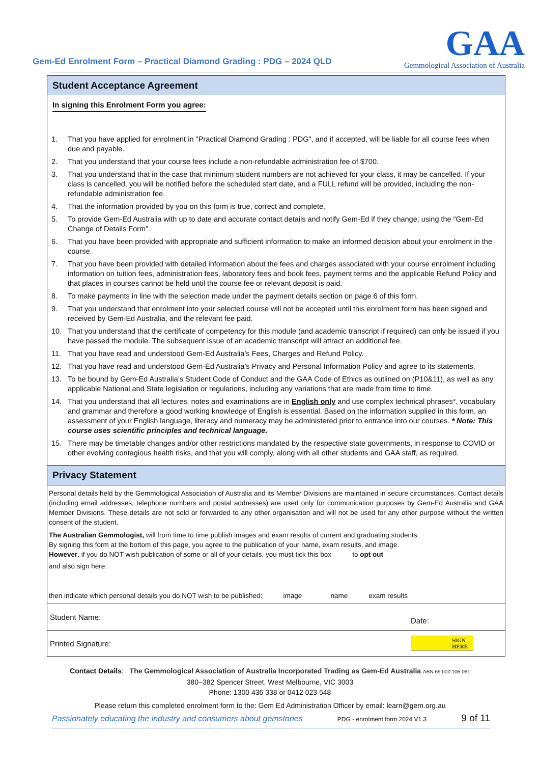Gem-Ed Enrolment Form – Practical Diamond Grading : PDG – 2024 QLD
GAA
Gemmological Association of Australia
Student Acceptance Agreement
In signing this Enrolment Form you agree:
1. That you have applied for enrolment in "Practical Diamond Grading : PDG", and if accepted, will be liable for all course fees when due and payable.
2. That you understand that your course fees include a non-refundable administration fee of $700.
3. That you understand that in the case that minimum student numbers are not achieved for your class, it may be cancelled. If your class is cancelled, you will be notified before the scheduled start date, and a FULL refund will be provided, including the non-refundable administration fee.
4. That the information provided by you on this form is true, correct and complete.
5. To provide Gem-Ed Australia with up to date and accurate contact details and notify Gem-Ed if they change, using the “Gem-Ed Change of Details Form”.
6. That you have been provided with appropriate and sufficient information to make an informed decision about your enrolment in the course.
7. That you have been provided with detailed information about the fees and charges associated with your course enrolment including information on tuition fees, administration fees, laboratory fees and book fees, payment terms and the applicable Refund Policy and that places in courses cannot be held until the course fee or relevant deposit is paid.
8. To make payments in line with the selection made under the payment details section on page 6 of this form.
9. That you understand that enrolment into your selected course will not be accepted until this enrolment form has been signed and received by Gem-Ed Australia, and the relevant fee paid.
10. That you understand that the certificate of competency for this module (and academic transcript if required) can only be issued if you have passed the module. The subsequent issue of an academic transcript will attract an additional fee.
11. That you have read and understood Gem-Ed Australia’s Fees, Charges and Refund Policy.
12. That you have read and understood Gem-Ed Australia’s Privacy and Personal Information Policy and agree to its statements.
13. To be bound by Gem-Ed Australia’s Student Code of Conduct and the GAA Code of Ethics as outlined on (P10&11), as well as any applicable National and State legislation or regulations, including any variations that are made from time to time.
14. That you understand that all lectures, notes and examinations are in English only and use complex technical phrases*, vocabulary and grammar and therefore a good working knowledge of English is essential. Based on the information supplied in this form, an assessment of your English language, literacy and numeracy may be administered prior to entrance into our courses. * Note: This course uses scientific principles and technical language.
15. There may be timetable changes and/or other restrictions mandated by the respective state governments, in response to COVID or other evolving contagious health risks, and that you will comply, along with all other students and GAA staff, as required.
Privacy Statement
Personal details held by the Gemmological Association of Australia and its Member Divisions are maintained in secure circumstances. Contact details (including email addresses, telephone numbers and postal addresses) are used only for communication purposes by Gem-Ed Australia and GAA Member Divisions. These details are not sold or forwarded to any other organisation and will not be used for any other purpose without the written consent of the student.
The Australian Gemmologist, will from time to time publish images and exam results of current and graduating students.
By signing this form at the bottom of this page, you agree to the publication of your name, exam results, and image.
However, if you do NOT wish publication of some or all of your details, you must tick this box to opt out
and also sign here:
then indicate which personal details you do NOT wish to be published: image name exam results
| Student Name: | Date: |
| Printed Signature: | SIGN HERE |
Contact Details: The Gemmological Association of Australia Incorporated Trading as Gem-Ed Australia ABN 69 000 106 061
380–382 Spencer Street, West Melbourne, VIC 3003
Phone: 1300 436 338 or 0412 023 548
Please return this completed enrolment form to the: Gem Ed Administration Officer by email: learn@gem.org.au
Passionately educating the industry and consumers about gemstones PDG - enrolment form 2024 V1.3 9 of 11